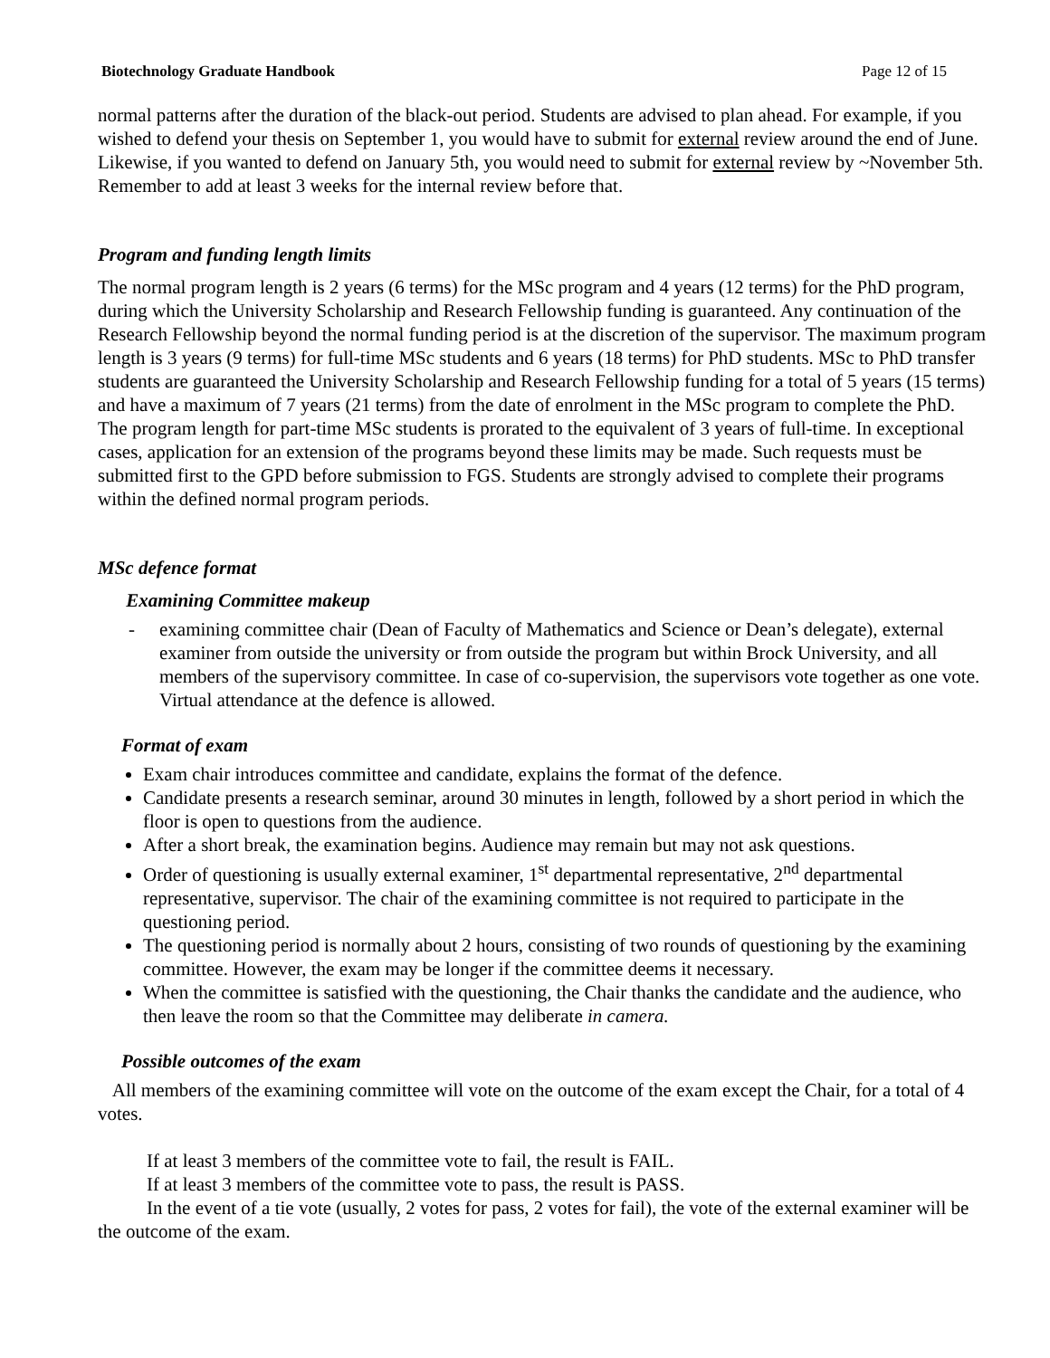Biotechnology Graduate Handbook Page 12 of 15
normal patterns after the duration of the black-out period. Students are advised to plan ahead. For example, if you wished to defend your thesis on September 1, you would have to submit for external review around the end of June. Likewise, if you wanted to defend on January 5th, you would need to submit for external review by ~November 5th. Remember to add at least 3 weeks for the internal review before that.
Program and funding length limits
The normal program length is 2 years (6 terms) for the MSc program and 4 years (12 terms) for the PhD program, during which the University Scholarship and Research Fellowship funding is guaranteed. Any continuation of the Research Fellowship beyond the normal funding period is at the discretion of the supervisor. The maximum program length is 3 years (9 terms) for full-time MSc students and 6 years (18 terms) for PhD students. MSc to PhD transfer students are guaranteed the University Scholarship and Research Fellowship funding for a total of 5 years (15 terms) and have a maximum of 7 years (21 terms) from the date of enrolment in the MSc program to complete the PhD. The program length for part-time MSc students is prorated to the equivalent of 3 years of full-time. In exceptional cases, application for an extension of the programs beyond these limits may be made. Such requests must be submitted first to the GPD before submission to FGS. Students are strongly advised to complete their programs within the defined normal program periods.
MSc defence format
Examining Committee makeup
- examining committee chair (Dean of Faculty of Mathematics and Science or Dean’s delegate), external examiner from outside the university or from outside the program but within Brock University, and all members of the supervisory committee. In case of co-supervision, the supervisors vote together as one vote. Virtual attendance at the defence is allowed.
Format of exam
Exam chair introduces committee and candidate, explains the format of the defence.
Candidate presents a research seminar, around 30 minutes in length, followed by a short period in which the floor is open to questions from the audience.
After a short break, the examination begins. Audience may remain but may not ask questions.
Order of questioning is usually external examiner, 1<sup>st</sup> departmental representative, 2<sup>nd</sup> departmental representative, supervisor. The chair of the examining committee is not required to participate in the questioning period.
The questioning period is normally about 2 hours, consisting of two rounds of questioning by the examining committee. However, the exam may be longer if the committee deems it necessary.
When the committee is satisfied with the questioning, the Chair thanks the candidate and the audience, who then leave the room so that the Committee may deliberate in camera.
Possible outcomes of the exam
All members of the examining committee will vote on the outcome of the exam except the Chair, for a total of 4 votes.
If at least 3 members of the committee vote to fail, the result is FAIL.
If at least 3 members of the committee vote to pass, the result is PASS.
In the event of a tie vote (usually, 2 votes for pass, 2 votes for fail), the vote of the external examiner will be the outcome of the exam.